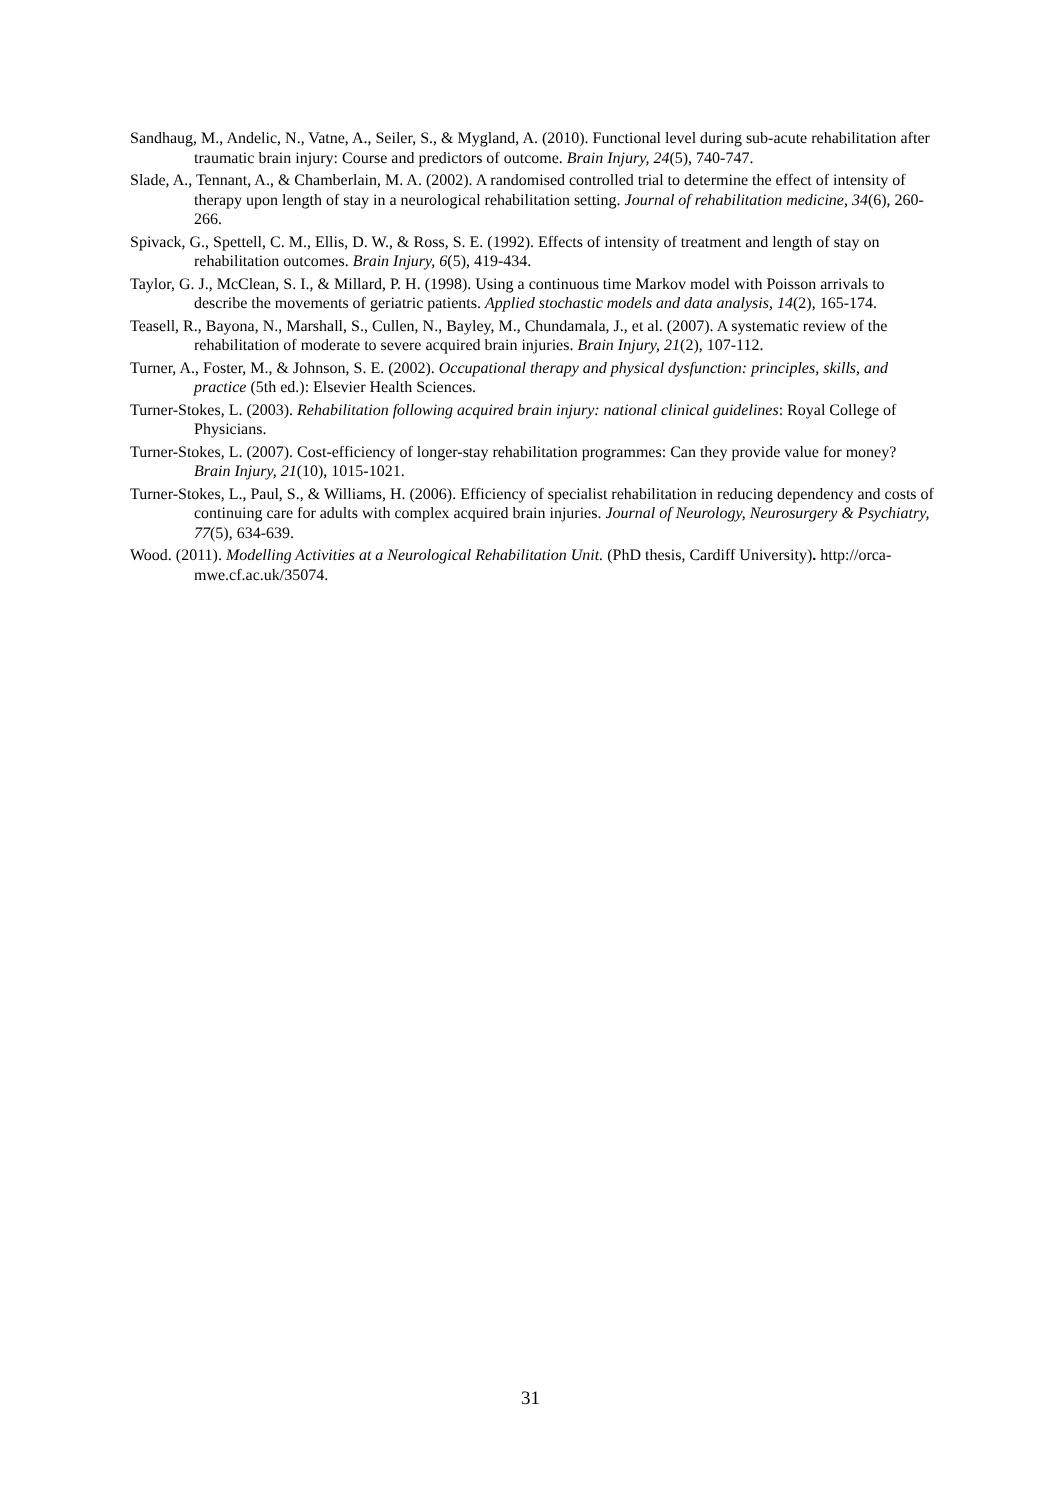Sandhaug, M., Andelic, N., Vatne, A., Seiler, S., & Mygland, A. (2010). Functional level during sub-acute rehabilitation after traumatic brain injury: Course and predictors of outcome. Brain Injury, 24(5), 740-747.
Slade, A., Tennant, A., & Chamberlain, M. A. (2002). A randomised controlled trial to determine the effect of intensity of therapy upon length of stay in a neurological rehabilitation setting. Journal of rehabilitation medicine, 34(6), 260-266.
Spivack, G., Spettell, C. M., Ellis, D. W., & Ross, S. E. (1992). Effects of intensity of treatment and length of stay on rehabilitation outcomes. Brain Injury, 6(5), 419-434.
Taylor, G. J., McClean, S. I., & Millard, P. H. (1998). Using a continuous time Markov model with Poisson arrivals to describe the movements of geriatric patients. Applied stochastic models and data analysis, 14(2), 165-174.
Teasell, R., Bayona, N., Marshall, S., Cullen, N., Bayley, M., Chundamala, J., et al. (2007). A systematic review of the rehabilitation of moderate to severe acquired brain injuries. Brain Injury, 21(2), 107-112.
Turner, A., Foster, M., & Johnson, S. E. (2002). Occupational therapy and physical dysfunction: principles, skills, and practice (5th ed.): Elsevier Health Sciences.
Turner-Stokes, L. (2003). Rehabilitation following acquired brain injury: national clinical guidelines: Royal College of Physicians.
Turner-Stokes, L. (2007). Cost-efficiency of longer-stay rehabilitation programmes: Can they provide value for money? Brain Injury, 21(10), 1015-1021.
Turner-Stokes, L., Paul, S., & Williams, H. (2006). Efficiency of specialist rehabilitation in reducing dependency and costs of continuing care for adults with complex acquired brain injuries. Journal of Neurology, Neurosurgery & Psychiatry, 77(5), 634-639.
Wood. (2011). Modelling Activities at a Neurological Rehabilitation Unit. (PhD thesis, Cardiff University). http://orca-mwe.cf.ac.uk/35074.
31